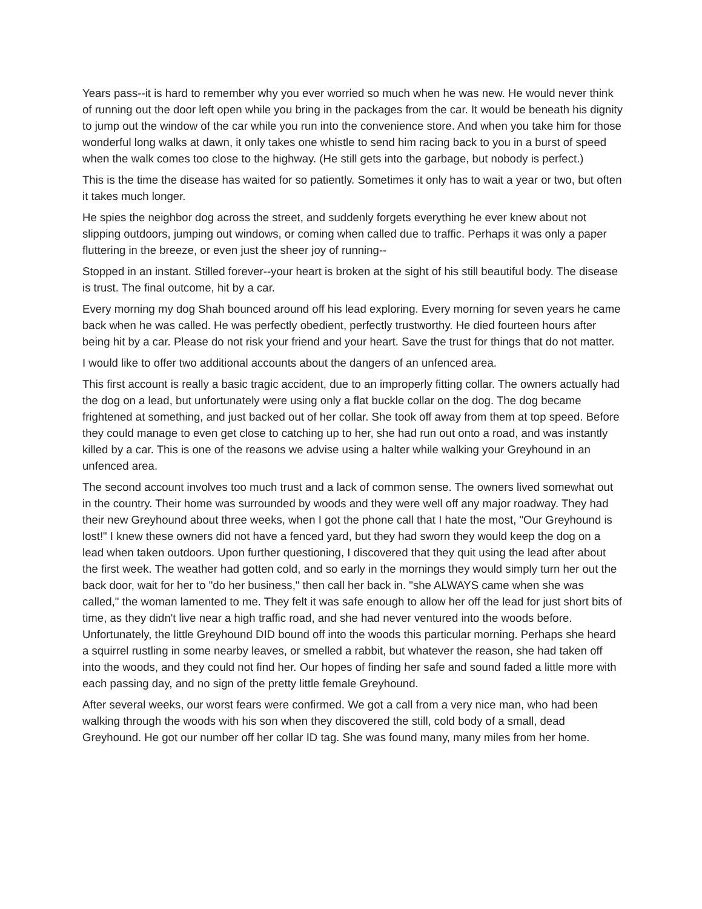Years pass--it is hard to remember why you ever worried so much when he was new. He would never think of running out the door left open while you bring in the packages from the car. It would be beneath his dignity to jump out the window of the car while you run into the convenience store. And when you take him for those wonderful long walks at dawn, it only takes one whistle to send him racing back to you in a burst of speed when the walk comes too close to the highway. (He still gets into the garbage, but nobody is perfect.)
This is the time the disease has waited for so patiently. Sometimes it only has to wait a year or two, but often it takes much longer.
He spies the neighbor dog across the street, and suddenly forgets everything he ever knew about not slipping outdoors, jumping out windows, or coming when called due to traffic. Perhaps it was only a paper fluttering in the breeze, or even just the sheer joy of running--
Stopped in an instant. Stilled forever--your heart is broken at the sight of his still beautiful body. The disease is trust. The final outcome, hit by a car.
Every morning my dog Shah bounced around off his lead exploring. Every morning for seven years he came back when he was called. He was perfectly obedient, perfectly trustworthy. He died fourteen hours after being hit by a car. Please do not risk your friend and your heart. Save the trust for things that do not matter.
I would like to offer two additional accounts about the dangers of an unfenced area.
This first account is really a basic tragic accident, due to an improperly fitting collar. The owners actually had the dog on a lead, but unfortunately were using only a flat buckle collar on the dog. The dog became frightened at something, and just backed out of her collar. She took off away from them at top speed. Before they could manage to even get close to catching up to her, she had run out onto a road, and was instantly killed by a car. This is one of the reasons we advise using a halter while walking your Greyhound in an unfenced area.
The second account involves too much trust and a lack of common sense. The owners lived somewhat out in the country. Their home was surrounded by woods and they were well off any major roadway. They had their new Greyhound about three weeks, when I got the phone call that I hate the most, "Our Greyhound is lost!" I knew these owners did not have a fenced yard, but they had sworn they would keep the dog on a lead when taken outdoors. Upon further questioning, I discovered that they quit using the lead after about the first week. The weather had gotten cold, and so early in the mornings they would simply turn her out the back door, wait for her to "do her business," then call her back in. "she ALWAYS came when she was called," the woman lamented to me. They felt it was safe enough to allow her off the lead for just short bits of time, as they didn't live near a high traffic road, and she had never ventured into the woods before. Unfortunately, the little Greyhound DID bound off into the woods this particular morning. Perhaps she heard a squirrel rustling in some nearby leaves, or smelled a rabbit, but whatever the reason, she had taken off into the woods, and they could not find her. Our hopes of finding her safe and sound faded a little more with each passing day, and no sign of the pretty little female Greyhound.
After several weeks, our worst fears were confirmed. We got a call from a very nice man, who had been walking through the woods with his son when they discovered the still, cold body of a small, dead Greyhound. He got our number off her collar ID tag. She was found many, many miles from her home.